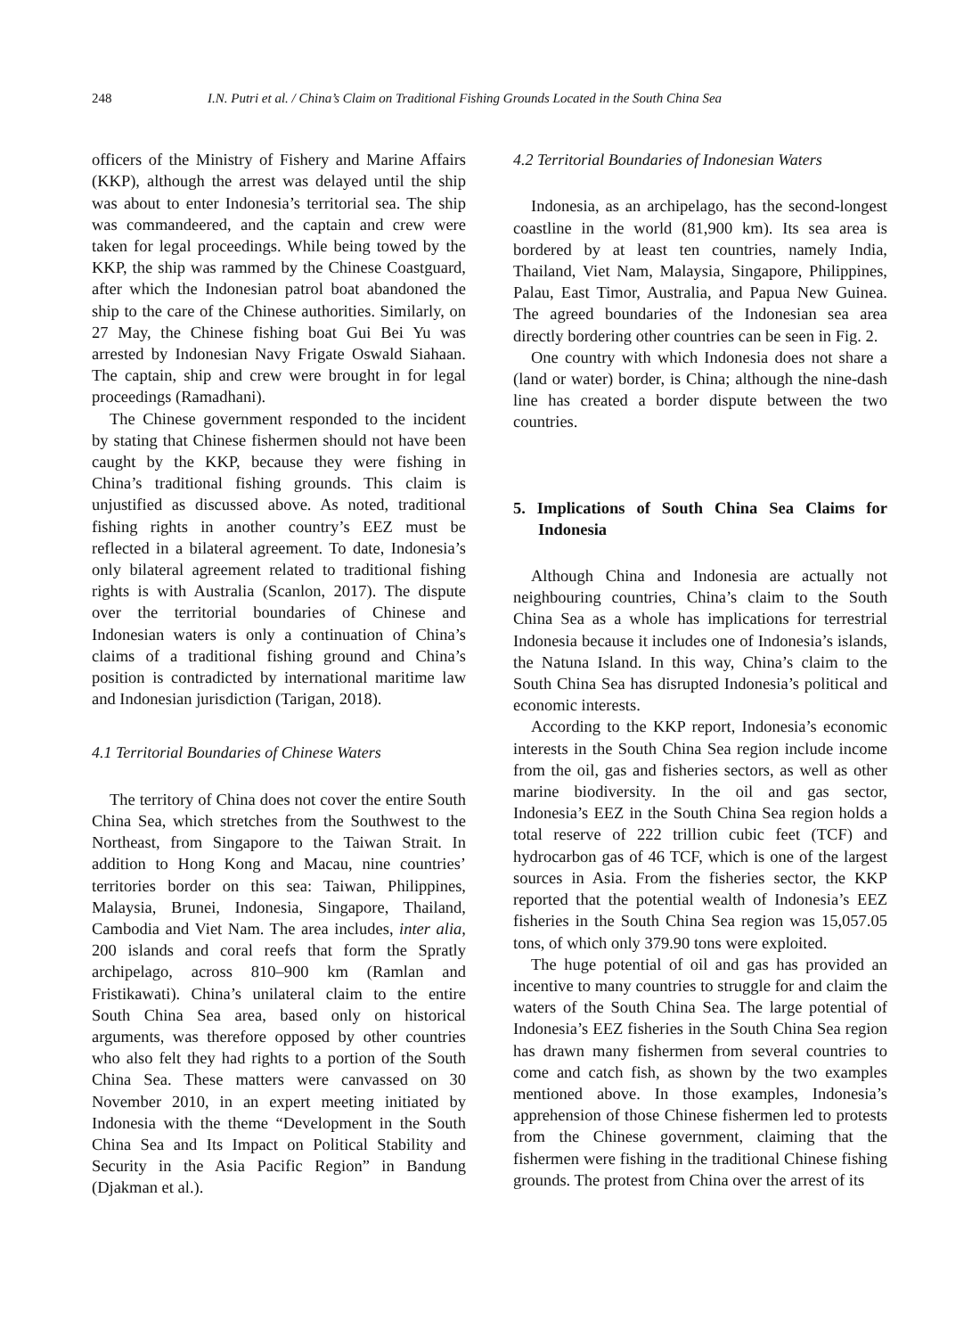248 I.N. Putri et al. / China’s Claim on Traditional Fishing Grounds Located in the South China Sea
officers of the Ministry of Fishery and Marine Affairs (KKP), although the arrest was delayed until the ship was about to enter Indonesia’s territorial sea. The ship was commandeered, and the captain and crew were taken for legal proceedings. While being towed by the KKP, the ship was rammed by the Chinese Coastguard, after which the Indonesian patrol boat abandoned the ship to the care of the Chinese authorities. Similarly, on 27 May, the Chinese fishing boat Gui Bei Yu was arrested by Indonesian Navy Frigate Oswald Siahaan. The captain, ship and crew were brought in for legal proceedings (Ramadhani).
The Chinese government responded to the incident by stating that Chinese fishermen should not have been caught by the KKP, because they were fishing in China’s traditional fishing grounds. This claim is unjustified as discussed above. As noted, traditional fishing rights in another country’s EEZ must be reflected in a bilateral agreement. To date, Indonesia’s only bilateral agreement related to traditional fishing rights is with Australia (Scanlon, 2017). The dispute over the territorial boundaries of Chinese and Indonesian waters is only a continuation of China’s claims of a traditional fishing ground and China’s position is contradicted by international maritime law and Indonesian jurisdiction (Tarigan, 2018).
4.1 Territorial Boundaries of Chinese Waters
The territory of China does not cover the entire South China Sea, which stretches from the Southwest to the Northeast, from Singapore to the Taiwan Strait. In addition to Hong Kong and Macau, nine countries’ territories border on this sea: Taiwan, Philippines, Malaysia, Brunei, Indonesia, Singapore, Thailand, Cambodia and Viet Nam. The area includes, inter alia, 200 islands and coral reefs that form the Spratly archipelago, across 810–900 km (Ramlan and Fristikawati). China’s unilateral claim to the entire South China Sea area, based only on historical arguments, was therefore opposed by other countries who also felt they had rights to a portion of the South China Sea. These matters were canvassed on 30 November 2010, in an expert meeting initiated by Indonesia with the theme “Development in the South China Sea and Its Impact on Political Stability and Security in the Asia Pacific Region” in Bandung (Djakman et al.).
4.2 Territorial Boundaries of Indonesian Waters
Indonesia, as an archipelago, has the second-longest coastline in the world (81,900 km). Its sea area is bordered by at least ten countries, namely India, Thailand, Viet Nam, Malaysia, Singapore, Philippines, Palau, East Timor, Australia, and Papua New Guinea. The agreed boundaries of the Indonesian sea area directly bordering other countries can be seen in Fig. 2.
One country with which Indonesia does not share a (land or water) border, is China; although the nine-dash line has created a border dispute between the two countries.
5. Implications of South China Sea Claims for Indonesia
Although China and Indonesia are actually not neighbouring countries, China’s claim to the South China Sea as a whole has implications for terrestrial Indonesia because it includes one of Indonesia’s islands, the Natuna Island. In this way, China’s claim to the South China Sea has disrupted Indonesia’s political and economic interests.
According to the KKP report, Indonesia’s economic interests in the South China Sea region include income from the oil, gas and fisheries sectors, as well as other marine biodiversity. In the oil and gas sector, Indonesia’s EEZ in the South China Sea region holds a total reserve of 222 trillion cubic feet (TCF) and hydrocarbon gas of 46 TCF, which is one of the largest sources in Asia. From the fisheries sector, the KKP reported that the potential wealth of Indonesia’s EEZ fisheries in the South China Sea region was 15,057.05 tons, of which only 379.90 tons were exploited.
The huge potential of oil and gas has provided an incentive to many countries to struggle for and claim the waters of the South China Sea. The large potential of Indonesia’s EEZ fisheries in the South China Sea region has drawn many fishermen from several countries to come and catch fish, as shown by the two examples mentioned above. In those examples, Indonesia’s apprehension of those Chinese fishermen led to protests from the Chinese government, claiming that the fishermen were fishing in the traditional Chinese fishing grounds. The protest from China over the arrest of its